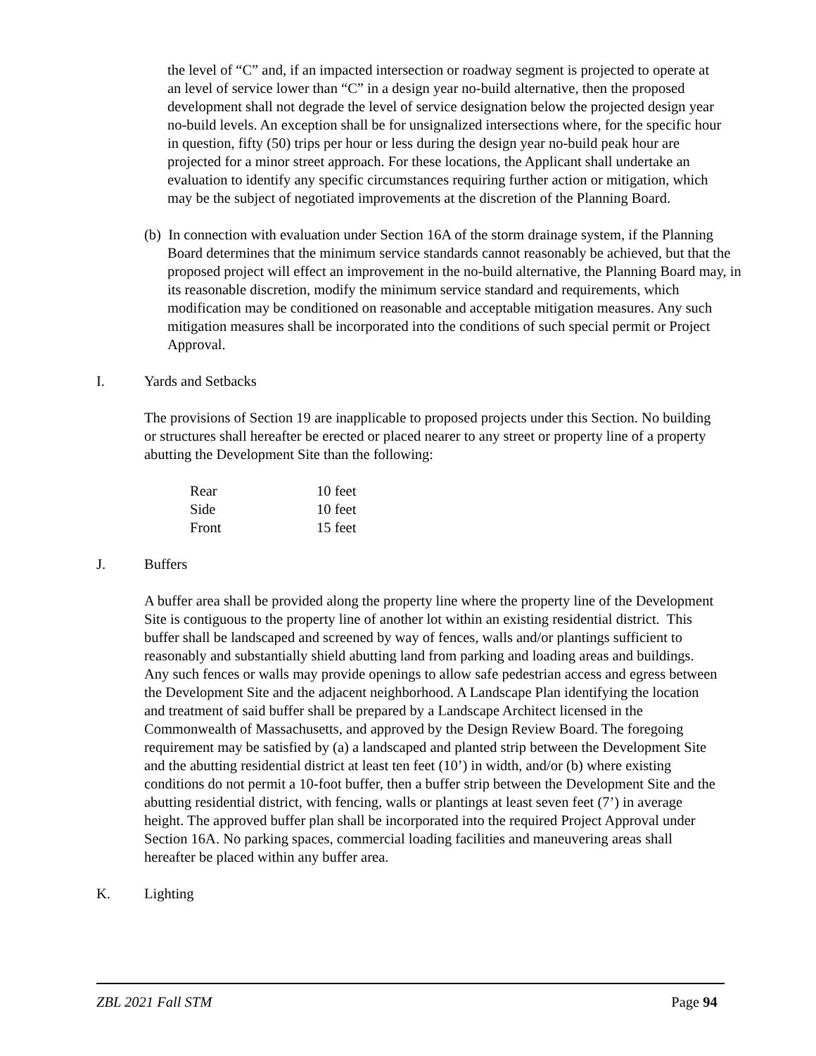the level of “C” and, if an impacted intersection or roadway segment is projected to operate at an level of service lower than “C” in a design year no-build alternative, then the proposed development shall not degrade the level of service designation below the projected design year no-build levels. An exception shall be for unsignalized intersections where, for the specific hour in question, fifty (50) trips per hour or less during the design year no-build peak hour are projected for a minor street approach. For these locations, the Applicant shall undertake an evaluation to identify any specific circumstances requiring further action or mitigation, which may be the subject of negotiated improvements at the discretion of the Planning Board.
(b) In connection with evaluation under Section 16A of the storm drainage system, if the Planning Board determines that the minimum service standards cannot reasonably be achieved, but that the proposed project will effect an improvement in the no-build alternative, the Planning Board may, in its reasonable discretion, modify the minimum service standard and requirements, which modification may be conditioned on reasonable and acceptable mitigation measures. Any such mitigation measures shall be incorporated into the conditions of such special permit or Project Approval.
I. Yards and Setbacks
The provisions of Section 19 are inapplicable to proposed projects under this Section. No building or structures shall hereafter be erected or placed nearer to any street or property line of a property abutting the Development Site than the following:
| Rear | 10 feet |
| Side | 10 feet |
| Front | 15 feet |
J. Buffers
A buffer area shall be provided along the property line where the property line of the Development Site is contiguous to the property line of another lot within an existing residential district. This buffer shall be landscaped and screened by way of fences, walls and/or plantings sufficient to reasonably and substantially shield abutting land from parking and loading areas and buildings. Any such fences or walls may provide openings to allow safe pedestrian access and egress between the Development Site and the adjacent neighborhood. A Landscape Plan identifying the location and treatment of said buffer shall be prepared by a Landscape Architect licensed in the Commonwealth of Massachusetts, and approved by the Design Review Board. The foregoing requirement may be satisfied by (a) a landscaped and planted strip between the Development Site and the abutting residential district at least ten feet (10’) in width, and/or (b) where existing conditions do not permit a 10-foot buffer, then a buffer strip between the Development Site and the abutting residential district, with fencing, walls or plantings at least seven feet (7’) in average height. The approved buffer plan shall be incorporated into the required Project Approval under Section 16A. No parking spaces, commercial loading facilities and maneuvering areas shall hereafter be placed within any buffer area.
K. Lighting
ZBL 2021 Fall STM Page 94